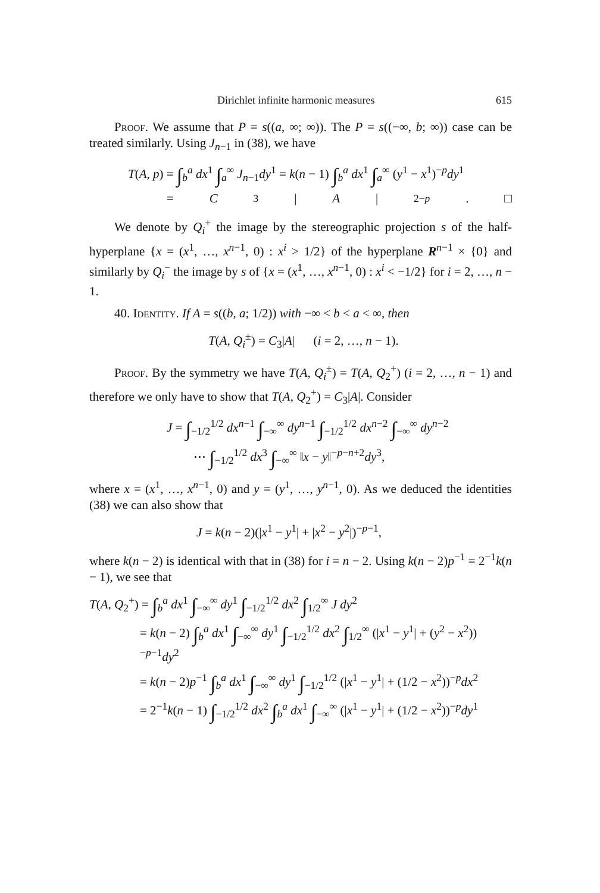Dirichlet infinite harmonic measures 615
Proof. We assume that P = s((a, ∞; ∞)). The P = s((−∞, b; ∞)) case can be treated similarly. Using J<sub>n−1</sub> in (38), we have
T(A, p) = ∫<sub>b</sub><sup>a</sup> dx<sup>1</sup> ∫<sub>a</sub><sup>∞</sup> J<sub>n−1</sub>dy<sup>1</sup> = k(n − 1) ∫<sub>b</sub><sup>a</sup> dx<sup>1</sup> ∫<sub>a</sub><sup>∞</sup> (y<sup>1</sup> − x<sup>1</sup>)<sup>−p</sup>dy<sup>1</sup>
= C<sub>3</sub>| A |<sup>2−p</sup>. □
We denote by Q<sub>i</sub><sup>+</sup> the image by the stereographic projection s of the half-hyperplane {x = (x<sup>1</sup>, …, x<sup>n−1</sup>, 0) : x<sup>i</sup> > 1/2} of the hyperplane R<sup>n−1</sup> × {0} and similarly by Q<sub>i</sub><sup>−</sup> the image by s of {x = (x<sup>1</sup>, …, x<sup>n−1</sup>, 0) : x<sup>i</sup> < −1/2} for i = 2, …, n − 1.
40. Identity. If A = s((b, a; 1/2)) with −∞ < b < a < ∞, then
T(A, Q<sub>i</sub><sup>±</sup>) = C<sub>3</sub>|A| (i = 2, …, n − 1).
Proof. By the symmetry we have T(A, Q<sub>i</sub><sup>±</sup>) = T(A, Q<sub>2</sub><sup>+</sup>) (i = 2, …, n − 1) and therefore we only have to show that T(A, Q<sub>2</sub><sup>+</sup>) = C<sub>3</sub>|A|. Consider
J = ∫<sub>−1/2</sub><sup>1/2</sup> dx<sup>n−1</sup> ∫<sub>−∞</sub><sup>∞</sup> dy<sup>n−1</sup> ∫<sub>−1/2</sub><sup>1/2</sup> dx<sup>n−2</sup> ∫<sub>−∞</sub><sup>∞</sup> dy<sup>n−2</sup>
⋯ ∫<sub>−1/2</sub><sup>1/2</sup> dx<sup>3</sup> ∫<sub>−∞</sub><sup>∞</sup> ‖x − y‖<sup>−p−n+2</sup>dy<sup>3</sup>,
where x = (x<sup>1</sup>, …, x<sup>n−1</sup>, 0) and y = (y<sup>1</sup>, …, y<sup>n−1</sup>, 0). As we deduced the identities (38) we can also show that
J = k(n − 2)(|x<sup>1</sup> − y<sup>1</sup>| + |x<sup>2</sup> − y<sup>2</sup>|)<sup>−p−1</sup>,
where k(n − 2) is identical with that in (38) for i = n − 2. Using k(n − 2)p<sup>−1</sup> = 2<sup>−1</sup>k(n − 1), we see that
T(A, Q<sub>2</sub><sup>+</sup>) = ∫<sub>b</sub><sup>a</sup> dx<sup>1</sup> ∫<sub>−∞</sub><sup>∞</sup> dy<sup>1</sup> ∫<sub>−1/2</sub><sup>1/2</sup> dx<sup>2</sup> ∫<sub>1/2</sub><sup>∞</sup> J dy<sup>2</sup>
= k(n − 2) ∫<sub>b</sub><sup>a</sup> dx<sup>1</sup> ∫<sub>−∞</sub><sup>∞</sup> dy<sup>1</sup> ∫<sub>−1/2</sub><sup>1/2</sup> dx<sup>2</sup> ∫<sub>1/2</sub><sup>∞</sup> (|x<sup>1</sup> − y<sup>1</sup>| + (y<sup>2</sup> − x<sup>2</sup>))<sup>−p−1</sup>dy<sup>2</sup>
= k(n − 2)p<sup>−1</sup> ∫<sub>b</sub><sup>a</sup> dx<sup>1</sup> ∫<sub>−∞</sub><sup>∞</sup> dy<sup>1</sup> ∫<sub>−1/2</sub><sup>1/2</sup> (|x<sup>1</sup> − y<sup>1</sup>| + (1/2 − x<sup>2</sup>))<sup>−p</sup>dx<sup>2</sup>
= 2<sup>−1</sup>k(n − 1) ∫<sub>−1/2</sub><sup>1/2</sup> dx<sup>2</sup> ∫<sub>b</sub><sup>a</sup> dx<sup>1</sup> ∫<sub>−∞</sub><sup>∞</sup> (|x<sup>1</sup> − y<sup>1</sup>| + (1/2 − x<sup>2</sup>))<sup>−p</sup>dy<sup>1</sup>